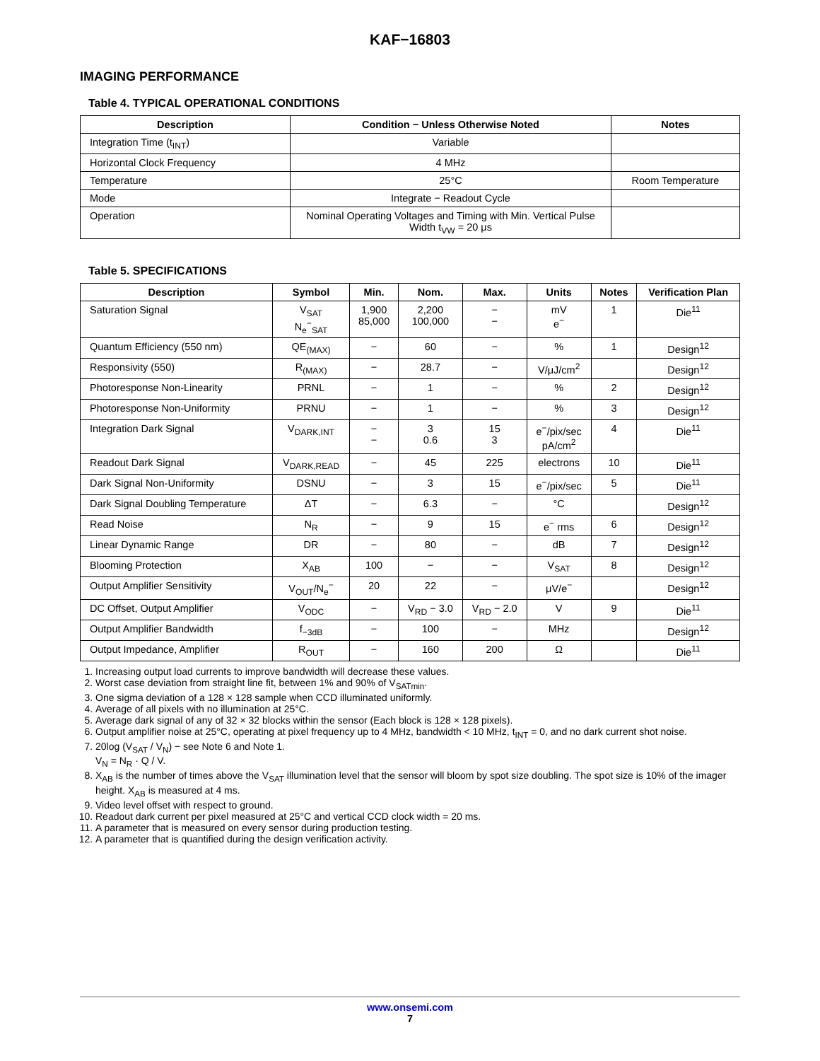KAF−16803
IMAGING PERFORMANCE
Table 4. TYPICAL OPERATIONAL CONDITIONS
| Description | Condition − Unless Otherwise Noted | Notes |
| --- | --- | --- |
| Integration Time (t<sub>INT</sub>) | Variable | |
| Horizontal Clock Frequency | 4 MHz | |
| Temperature | 25°C | Room Temperature |
| Mode | Integrate − Readout Cycle | |
| Operation | Nominal Operating Voltages and Timing with Min. Vertical Pulse Width t<sub>VW</sub> = 20 μs | |
Table 5. SPECIFICATIONS
| Description | Symbol | Min. | Nom. | Max. | Units | Notes | Verification Plan |
| --- | --- | --- | --- | --- | --- | --- | --- |
| Saturation Signal | V<sub>SAT</sub> N<sub>e</sub><sup>−</sup><sub>SAT</sub> | 1,900 85,000 | 2,200 100,000 | − − | mV e<sup>−</sup> | 1 | Die<sup>11</sup> |
| Quantum Efficiency (550 nm) | QE<sub>(MAX)</sub> | − | 60 | − | % | 1 | Design<sup>12</sup> |
| Responsivity (550) | R<sub>(MAX)</sub> | − | 28.7 | − | V/μJ/cm<sup>2</sup> | | Design<sup>12</sup> |
| Photoresponse Non-Linearity | PRNL | − | 1 | − | % | 2 | Design<sup>12</sup> |
| Photoresponse Non-Uniformity | PRNU | − | 1 | − | % | 3 | Design<sup>12</sup> |
| Integration Dark Signal | V<sub>DARK,INT</sub> | − − | 3 0.6 | 15 3 | e<sup>−</sup>/pix/sec pA/cm<sup>2</sup> | 4 | Die<sup>11</sup> |
| Readout Dark Signal | V<sub>DARK,READ</sub> | − | 45 | 225 | electrons | 10 | Die<sup>11</sup> |
| Dark Signal Non-Uniformity | DSNU | − | 3 | 15 | e<sup>−</sup>/pix/sec | 5 | Die<sup>11</sup> |
| Dark Signal Doubling Temperature | ΔT | − | 6.3 | − | °C | | Design<sup>12</sup> |
| Read Noise | N<sub>R</sub> | − | 9 | 15 | e<sup>−</sup> rms | 6 | Design<sup>12</sup> |
| Linear Dynamic Range | DR | − | 80 | − | dB | 7 | Design<sup>12</sup> |
| Blooming Protection | X<sub>AB</sub> | 100 | − | − | V<sub>SAT</sub> | 8 | Design<sup>12</sup> |
| Output Amplifier Sensitivity | V<sub>OUT</sub>/N<sub>e</sub><sup>−</sup> | 20 | 22 | − | μV/e<sup>−</sup> | | Design<sup>12</sup> |
| DC Offset, Output Amplifier | V<sub>ODC</sub> | − | V<sub>RD</sub> − 3.0 | V<sub>RD</sub> − 2.0 | V | 9 | Die<sup>11</sup> |
| Output Amplifier Bandwidth | f<sub>−3dB</sub> | − | 100 | − | MHz | | Design<sup>12</sup> |
| Output Impedance, Amplifier | R<sub>OUT</sub> | − | 160 | 200 | Ω | | Die<sup>11</sup> |
1. Increasing output load currents to improve bandwidth will decrease these values.
2. Worst case deviation from straight line fit, between 1% and 90% of V<sub>SATmin</sub>.
3. One sigma deviation of a 128 × 128 sample when CCD illuminated uniformly.
4. Average of all pixels with no illumination at 25°C.
5. Average dark signal of any of 32 × 32 blocks within the sensor (Each block is 128 × 128 pixels).
6. Output amplifier noise at 25°C, operating at pixel frequency up to 4 MHz, bandwidth < 10 MHz, t<sub>INT</sub> = 0, and no dark current shot noise.
7. 20log (V<sub>SAT</sub> / V<sub>N</sub>) − see Note 6 and Note 1.
V<sub>N</sub> = N<sub>R</sub> · Q / V.
8. X<sub>AB</sub> is the number of times above the V<sub>SAT</sub> illumination level that the sensor will bloom by spot size doubling. The spot size is 10% of the imager height. X<sub>AB</sub> is measured at 4 ms.
9. Video level offset with respect to ground.
10. Readout dark current per pixel measured at 25°C and vertical CCD clock width = 20 ms.
11. A parameter that is measured on every sensor during production testing.
12. A parameter that is quantified during the design verification activity.
www.onsemi.com
7